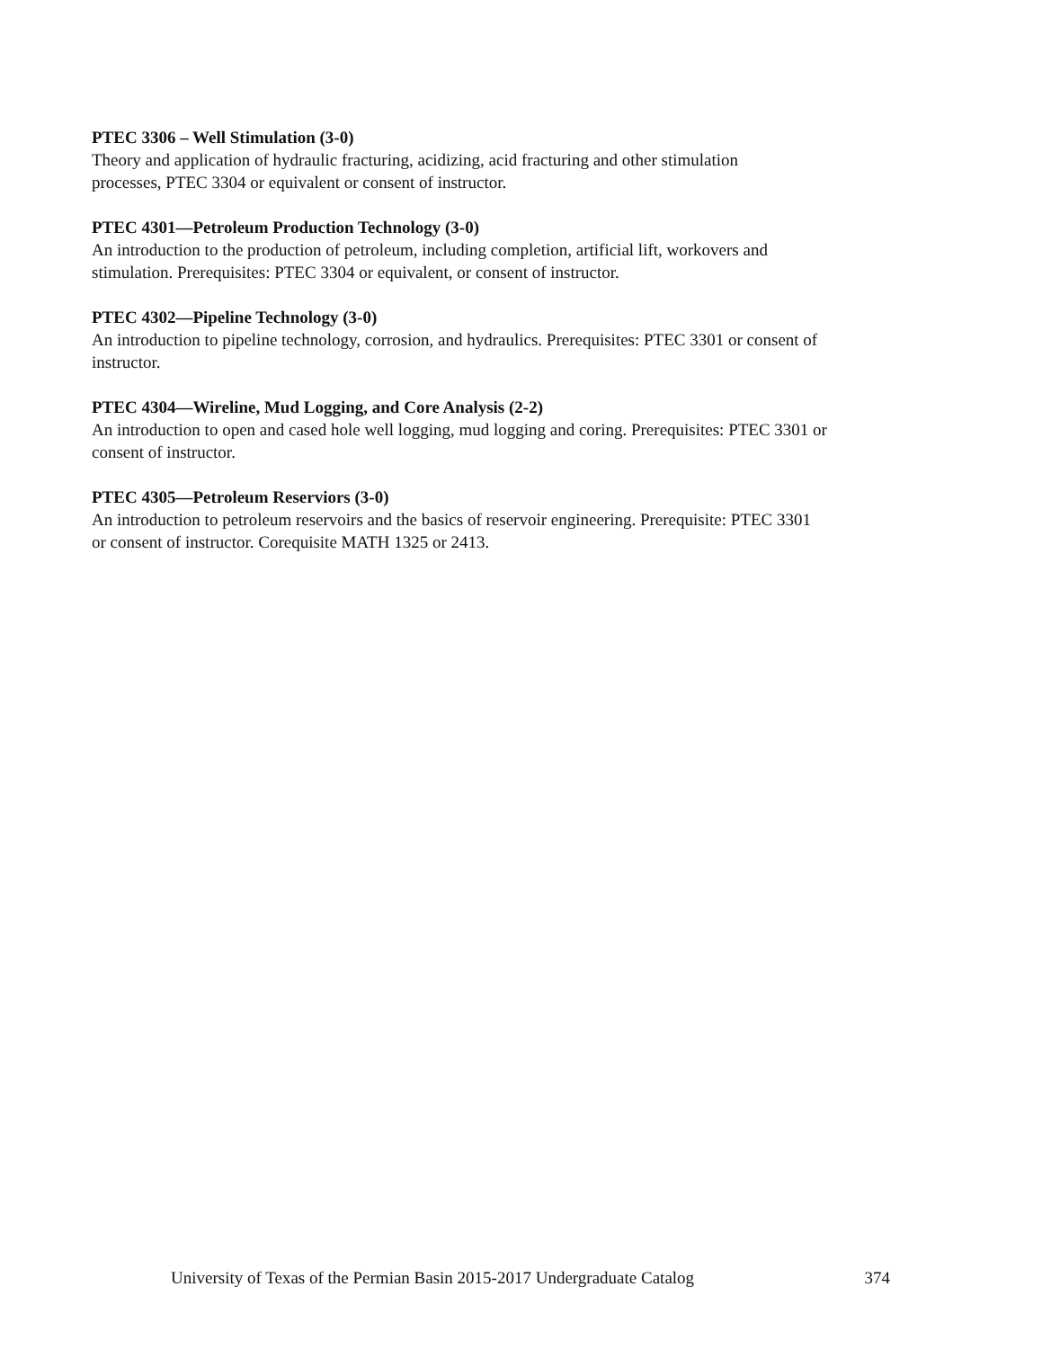PTEC 3306 – Well Stimulation (3-0)
Theory and application of hydraulic fracturing, acidizing, acid fracturing and other stimulation
processes, PTEC 3304 or equivalent or consent of instructor.
PTEC 4301—Petroleum Production Technology (3-0)
An introduction to the production of petroleum, including completion, artificial lift, workovers and
stimulation. Prerequisites: PTEC 3304 or equivalent, or consent of instructor.
PTEC 4302—Pipeline Technology (3-0)
An introduction to pipeline technology, corrosion, and hydraulics. Prerequisites: PTEC 3301 or consent of
instructor.
PTEC 4304—Wireline, Mud Logging, and Core Analysis (2-2)
An introduction to open and cased hole well logging, mud logging and coring. Prerequisites: PTEC 3301 or
consent of instructor.
PTEC 4305—Petroleum Reserviors (3-0)
An introduction to petroleum reservoirs and the basics of reservoir engineering. Prerequisite: PTEC 3301
or consent of instructor. Corequisite MATH 1325 or 2413.
University of Texas of the Permian Basin 2015-2017 Undergraduate Catalog 374